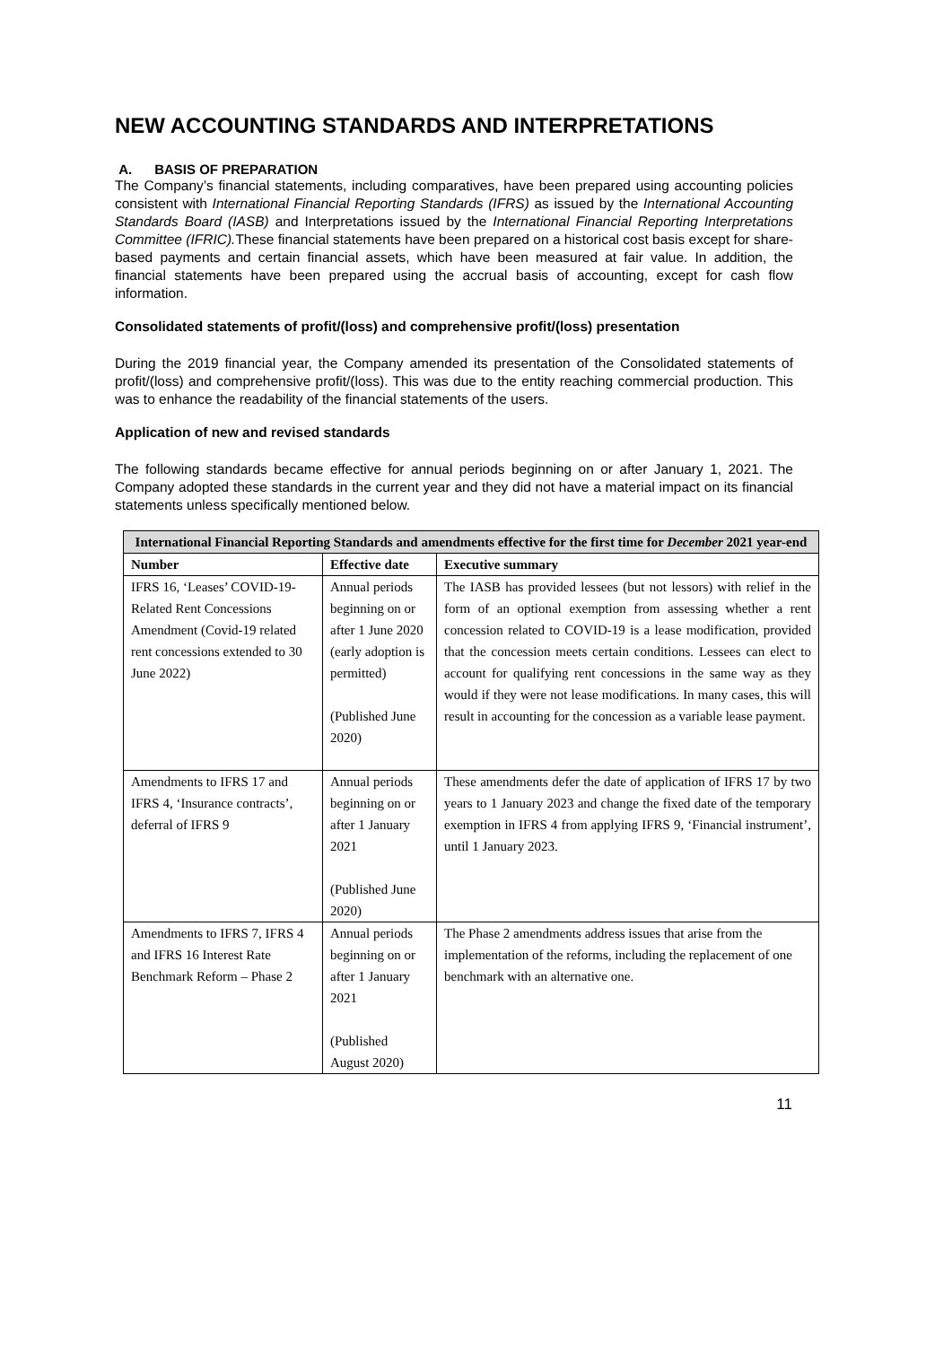NEW ACCOUNTING STANDARDS AND INTERPRETATIONS
A. BASIS OF PREPARATION
The Company’s financial statements, including comparatives, have been prepared using accounting policies consistent with International Financial Reporting Standards (IFRS) as issued by the International Accounting Standards Board (IASB) and Interpretations issued by the International Financial Reporting Interpretations Committee (IFRIC). These financial statements have been prepared on a historical cost basis except for share-based payments and certain financial assets, which have been measured at fair value. In addition, the financial statements have been prepared using the accrual basis of accounting, except for cash flow information.
Consolidated statements of profit/(loss) and comprehensive profit/(loss) presentation
During the 2019 financial year, the Company amended its presentation of the Consolidated statements of profit/(loss) and comprehensive profit/(loss). This was due to the entity reaching commercial production. This was to enhance the readability of the financial statements of the users.
Application of new and revised standards
The following standards became effective for annual periods beginning on or after January 1, 2021. The Company adopted these standards in the current year and they did not have a material impact on its financial statements unless specifically mentioned below.
| International Financial Reporting Standards and amendments effective for the first time for December 2021 year-end | | |
| Number | Effective date | Executive summary |
| IFRS 16, ‘Leases’ COVID-19-Related Rent Concessions Amendment (Covid-19 related rent concessions extended to 30 June 2022) | Annual periods beginning on or after 1 June 2020 (early adoption is permitted) (Published June 2020) | The IASB has provided lessees (but not lessors) with relief in the form of an optional exemption from assessing whether a rent concession related to COVID-19 is a lease modification, provided that the concession meets certain conditions. Lessees can elect to account for qualifying rent concessions in the same way as they would if they were not lease modifications. In many cases, this will result in accounting for the concession as a variable lease payment. |
| Amendments to IFRS 17 and IFRS 4, ‘Insurance contracts’, deferral of IFRS 9 | Annual periods beginning on or after 1 January 2021 (Published June 2020) | These amendments defer the date of application of IFRS 17 by two years to 1 January 2023 and change the fixed date of the temporary exemption in IFRS 4 from applying IFRS 9, ‘Financial instrument’, until 1 January 2023. |
| Amendments to IFRS 7, IFRS 4 and IFRS 16 Interest Rate Benchmark Reform – Phase 2 | Annual periods beginning on or after 1 January 2021 (Published August 2020) | The Phase 2 amendments address issues that arise from the implementation of the reforms, including the replacement of one benchmark with an alternative one. |
11